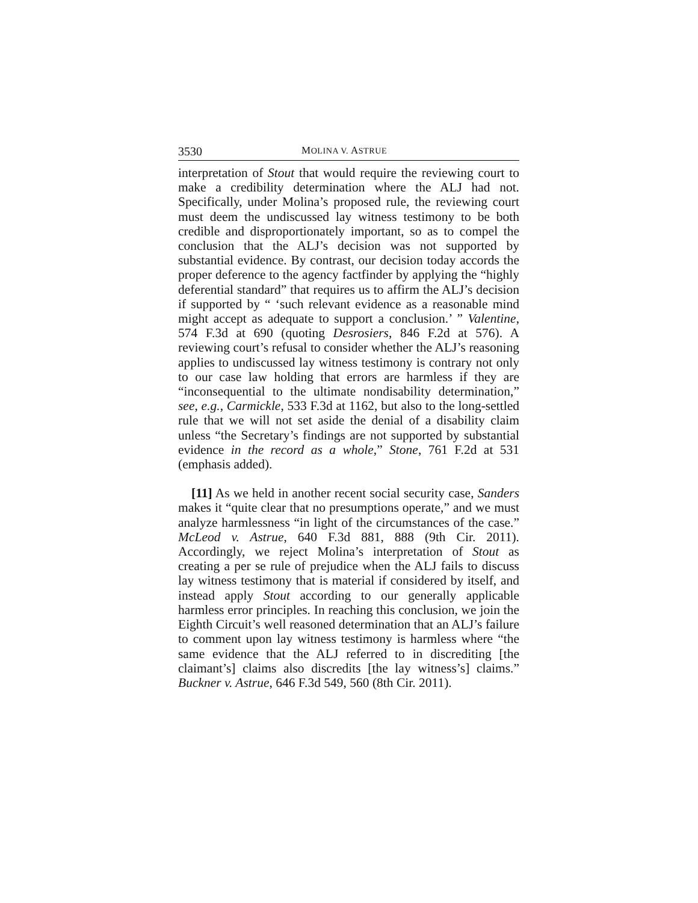3530 MOLINA V. ASTRUE
interpretation of Stout that would require the reviewing court to make a credibility determination where the ALJ had not. Specifically, under Molina’s proposed rule, the reviewing court must deem the undiscussed lay witness testimony to be both credible and disproportionately important, so as to compel the conclusion that the ALJ’s decision was not supported by substantial evidence. By contrast, our decision today accords the proper deference to the agency factfinder by applying the “highly deferential standard” that requires us to affirm the ALJ’s decision if supported by “ ‘such relevant evidence as a reasonable mind might accept as adequate to support a conclusion.’ ” Valentine, 574 F.3d at 690 (quoting Desrosiers, 846 F.2d at 576). A reviewing court’s refusal to consider whether the ALJ’s reasoning applies to undiscussed lay witness testimony is contrary not only to our case law holding that errors are harmless if they are “inconsequential to the ultimate nondisability determination,” see, e.g., Carmickle, 533 F.3d at 1162, but also to the long-settled rule that we will not set aside the denial of a disability claim unless “the Secretary’s findings are not supported by substantial evidence in the record as a whole,” Stone, 761 F.2d at 531 (emphasis added).
[11] As we held in another recent social security case, Sanders makes it “quite clear that no presumptions operate,” and we must analyze harmlessness “in light of the circumstances of the case.” McLeod v. Astrue, 640 F.3d 881, 888 (9th Cir. 2011). Accordingly, we reject Molina’s interpretation of Stout as creating a per se rule of prejudice when the ALJ fails to discuss lay witness testimony that is material if considered by itself, and instead apply Stout according to our generally applicable harmless error principles. In reaching this conclusion, we join the Eighth Circuit’s well reasoned determination that an ALJ’s failure to comment upon lay witness testimony is harmless where “the same evidence that the ALJ referred to in discrediting [the claimant’s] claims also discredits [the lay witness’s] claims.” Buckner v. Astrue, 646 F.3d 549, 560 (8th Cir. 2011).